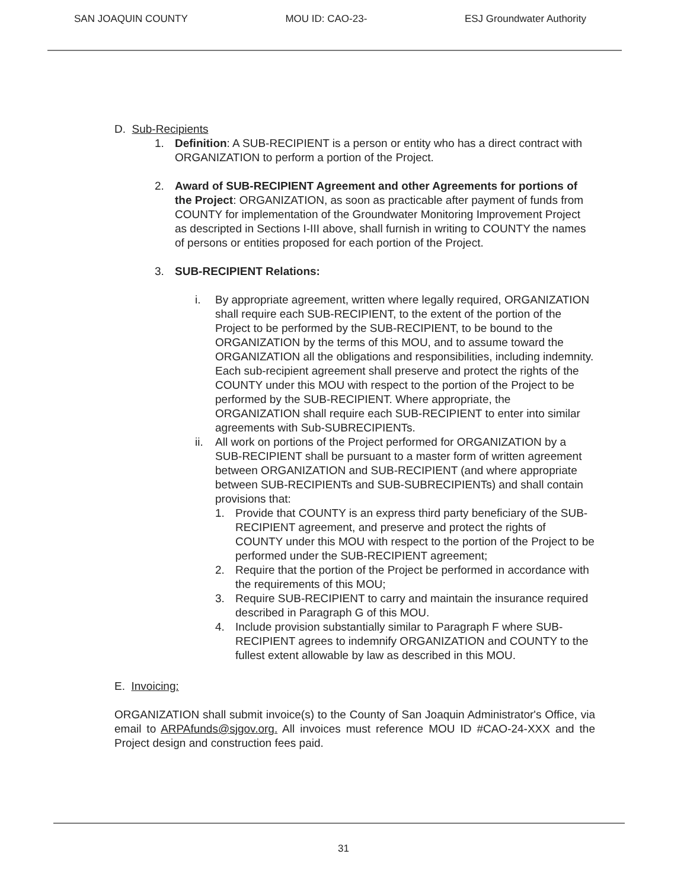SAN JOAQUIN COUNTY MOU ID: CAO-23- ESJ Groundwater Authority
D. Sub-Recipients
1. Definition: A SUB-RECIPIENT is a person or entity who has a direct contract with ORGANIZATION to perform a portion of the Project.
2. Award of SUB-RECIPIENT Agreement and other Agreements for portions of the Project: ORGANIZATION, as soon as practicable after payment of funds from COUNTY for implementation of the Groundwater Monitoring Improvement Project as descripted in Sections I-III above, shall furnish in writing to COUNTY the names of persons or entities proposed for each portion of the Project.
3. SUB-RECIPIENT Relations:
i. By appropriate agreement, written where legally required, ORGANIZATION shall require each SUB-RECIPIENT, to the extent of the portion of the Project to be performed by the SUB-RECIPIENT, to be bound to the ORGANIZATION by the terms of this MOU, and to assume toward the ORGANIZATION all the obligations and responsibilities, including indemnity. Each sub-recipient agreement shall preserve and protect the rights of the COUNTY under this MOU with respect to the portion of the Project to be performed by the SUB-RECIPIENT. Where appropriate, the ORGANIZATION shall require each SUB-RECIPIENT to enter into similar agreements with Sub-SUBRECIPIENTs.
ii. All work on portions of the Project performed for ORGANIZATION by a SUB-RECIPIENT shall be pursuant to a master form of written agreement between ORGANIZATION and SUB-RECIPIENT (and where appropriate between SUB-RECIPIENTs and SUB-SUBRECIPIENTs) and shall contain provisions that:
1. Provide that COUNTY is an express third party beneficiary of the SUB-RECIPIENT agreement, and preserve and protect the rights of COUNTY under this MOU with respect to the portion of the Project to be performed under the SUB-RECIPIENT agreement;
2. Require that the portion of the Project be performed in accordance with the requirements of this MOU;
3. Require SUB-RECIPIENT to carry and maintain the insurance required described in Paragraph G of this MOU.
4. Include provision substantially similar to Paragraph F where SUB-RECIPIENT agrees to indemnify ORGANIZATION and COUNTY to the fullest extent allowable by law as described in this MOU.
E. Invoicing:
ORGANIZATION shall submit invoice(s) to the County of San Joaquin Administrator's Office, via email to ARPAfunds@sjgov.org. All invoices must reference MOU ID #CAO-24-XXX and the Project design and construction fees paid.
31